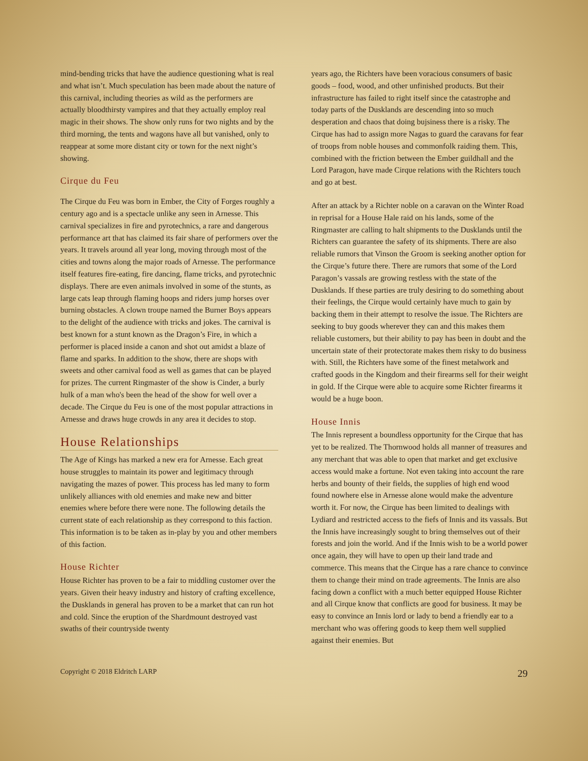mind-bending tricks that have the audience questioning what is real and what isn’t. Much speculation has been made about the nature of this carnival, including theories as wild as the performers are actually bloodthirsty vampires and that they actually employ real magic in their shows. The show only runs for two nights and by the third morning, the tents and wagons have all but vanished, only to reappear at some more distant city or town for the next night’s showing.
Cirque du Feu
The Cirque du Feu was born in Ember, the City of Forges roughly a century ago and is a spectacle unlike any seen in Arnesse. This carnival specializes in fire and pyrotechnics, a rare and dangerous performance art that has claimed its fair share of performers over the years. It travels around all year long, moving through most of the cities and towns along the major roads of Arnesse. The performance itself features fire-eating, fire dancing, flame tricks, and pyrotechnic displays. There are even animals involved in some of the stunts, as large cats leap through flaming hoops and riders jump horses over burning obstacles. A clown troupe named the Burner Boys appears to the delight of the audience with tricks and jokes. The carnival is best known for a stunt known as the Dragon’s Fire, in which a performer is placed inside a canon and shot out amidst a blaze of flame and sparks. In addition to the show, there are shops with sweets and other carnival food as well as games that can be played for prizes. The current Ringmaster of the show is Cinder, a burly hulk of a man who's been the head of the show for well over a decade. The Cirque du Feu is one of the most popular attractions in Arnesse and draws huge crowds in any area it decides to stop.
House Relationships
The Age of Kings has marked a new era for Arnesse. Each great house struggles to maintain its power and legitimacy through navigating the mazes of power. This process has led many to form unlikely alliances with old enemies and make new and bitter enemies where before there were none. The following details the current state of each relationship as they correspond to this faction. This information is to be taken as in-play by you and other members of this faction.
House Richter
House Richter has proven to be a fair to middling customer over the years. Given their heavy industry and history of crafting excellence, the Dusklands in general has proven to be a market that can run hot and cold. Since the eruption of the Shardmount destroyed vast swaths of their countryside twenty
years ago, the Richters have been voracious consumers of basic goods – food, wood, and other unfinished products. But their infrastructure has failed to right itself since the catastrophe and today parts of the Dusklands are descending into so much desperation and chaos that doing bujsiness there is a risky. The Cirque has had to assign more Nagas to guard the caravans for fear of troops from noble houses and commonfolk raiding them. This, combined with the friction between the Ember guildhall and the Lord Paragon, have made Cirque relations with the Richters touch and go at best.
After an attack by a Richter noble on a caravan on the Winter Road in reprisal for a House Hale raid on his lands, some of the Ringmaster are calling to halt shipments to the Dusklands until the Richters can guarantee the safety of its shipments. There are also reliable rumors that Vinson the Groom is seeking another option for the Cirque’s future there. There are rumors that some of the Lord Paragon’s vassals are growing restless with the state of the Dusklands. If these parties are truly desiring to do something about their feelings, the Cirque would certainly have much to gain by backing them in their attempt to resolve the issue. The Richters are seeking to buy goods wherever they can and this makes them reliable customers, but their ability to pay has been in doubt and the uncertain state of their protectorate makes them risky to do business with. Still, the Richters have some of the finest metalwork and crafted goods in the Kingdom and their firearms sell for their weight in gold. If the Cirque were able to acquire some Richter firearms it would be a huge boon.
House Innis
The Innis represent a boundless opportunity for the Cirque that has yet to be realized. The Thornwood holds all manner of treasures and any merchant that was able to open that market and get exclusive access would make a fortune. Not even taking into account the rare herbs and bounty of their fields, the supplies of high end wood found nowhere else in Arnesse alone would make the adventure worth it. For now, the Cirque has been limited to dealings with Lydiard and restricted access to the fiefs of Innis and its vassals. But the Innis have increasingly sought to bring themselves out of their forests and join the world. And if the Innis wish to be a world power once again, they will have to open up their land trade and commerce. This means that the Cirque has a rare chance to convince them to change their mind on trade agreements. The Innis are also facing down a conflict with a much better equipped House Richter and all Cirque know that conflicts are good for business. It may be easy to convince an Innis lord or lady to bend a friendly ear to a merchant who was offering goods to keep them well supplied against their enemies. But
Copyright © 2018 Eldritch LARP 29